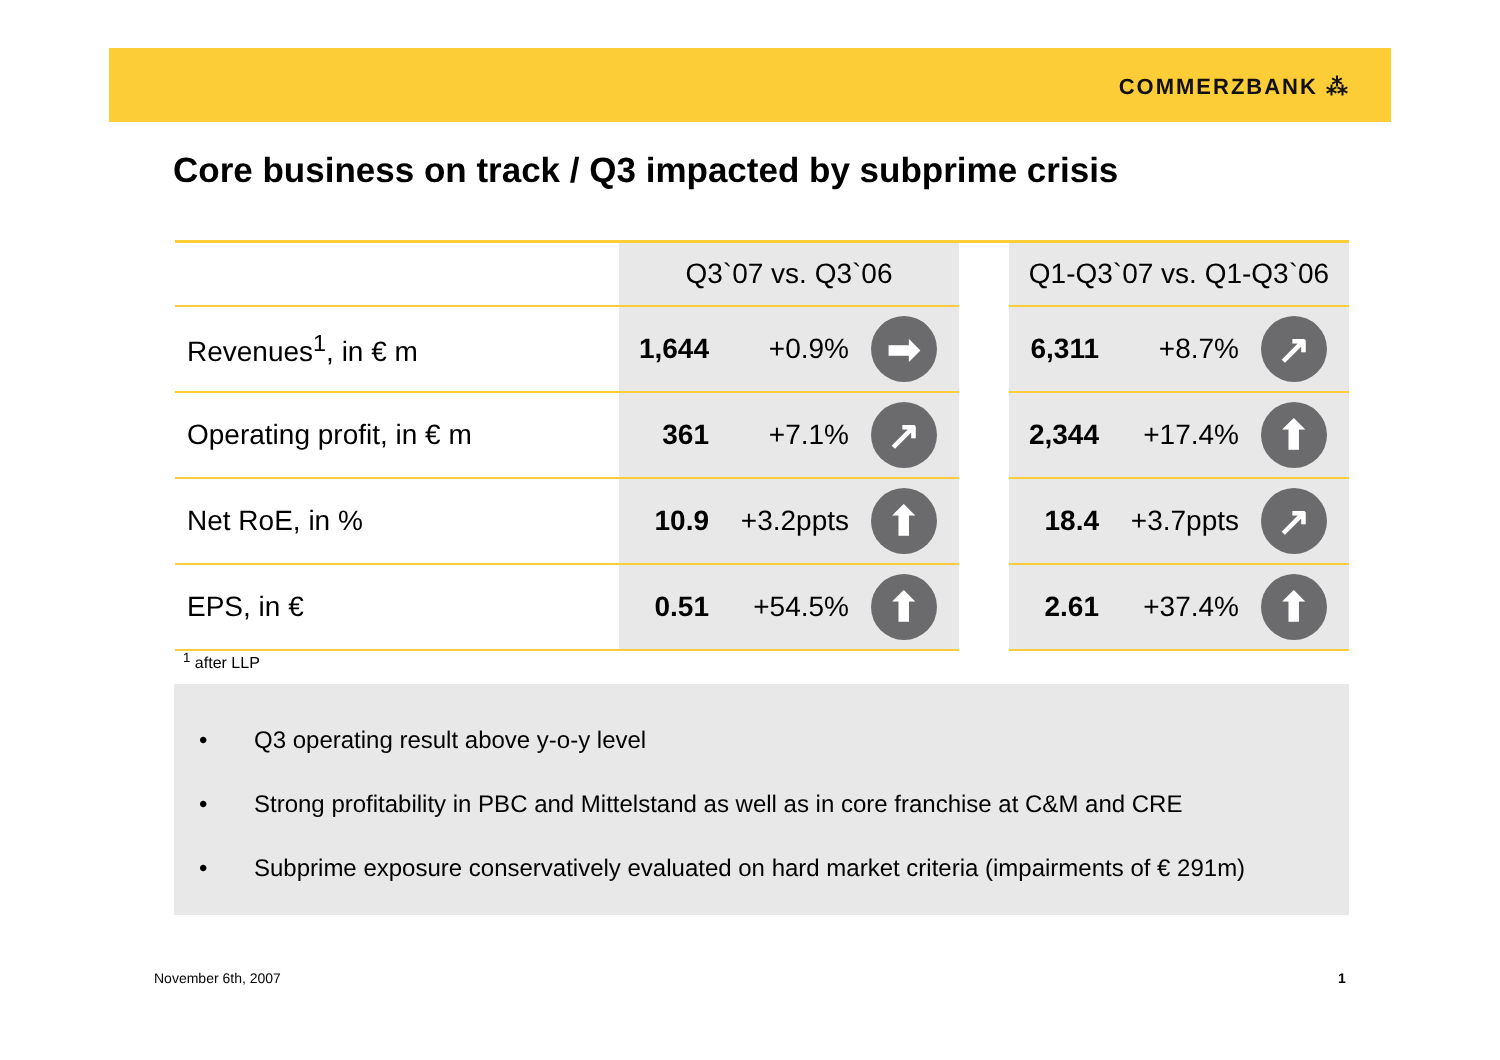COMMERZBANK ⁂
Core business on track / Q3 impacted by subprime crisis
| | Q3`07 vs. Q3`06 | | | | Q1-Q3`07 vs. Q1-Q3`06 | | |
| --- | --- | --- | --- | --- | --- | --- | --- |
| Revenues<sup>1</sup>, in € m | 1,644 | +0.9% | ➡ | | 6,311 | +8.7% | ↗ |
| Operating profit, in € m | 361 | +7.1% | ↗ | | 2,344 | +17.4% | ⬆ |
| Net RoE, in % | 10.9 | +3.2ppts | ⬆ | | 18.4 | +3.7ppts | ↗ |
| EPS, in € | 0.51 | +54.5% | ⬆ | | 2.61 | +37.4% | ⬆ |
<sup>1</sup> after LLP
• Q3 operating result above y-o-y level
• Strong profitability in PBC and Mittelstand as well as in core franchise at C&M and CRE
• Subprime exposure conservatively evaluated on hard market criteria (impairments of € 291m)
November 6th, 2007 1